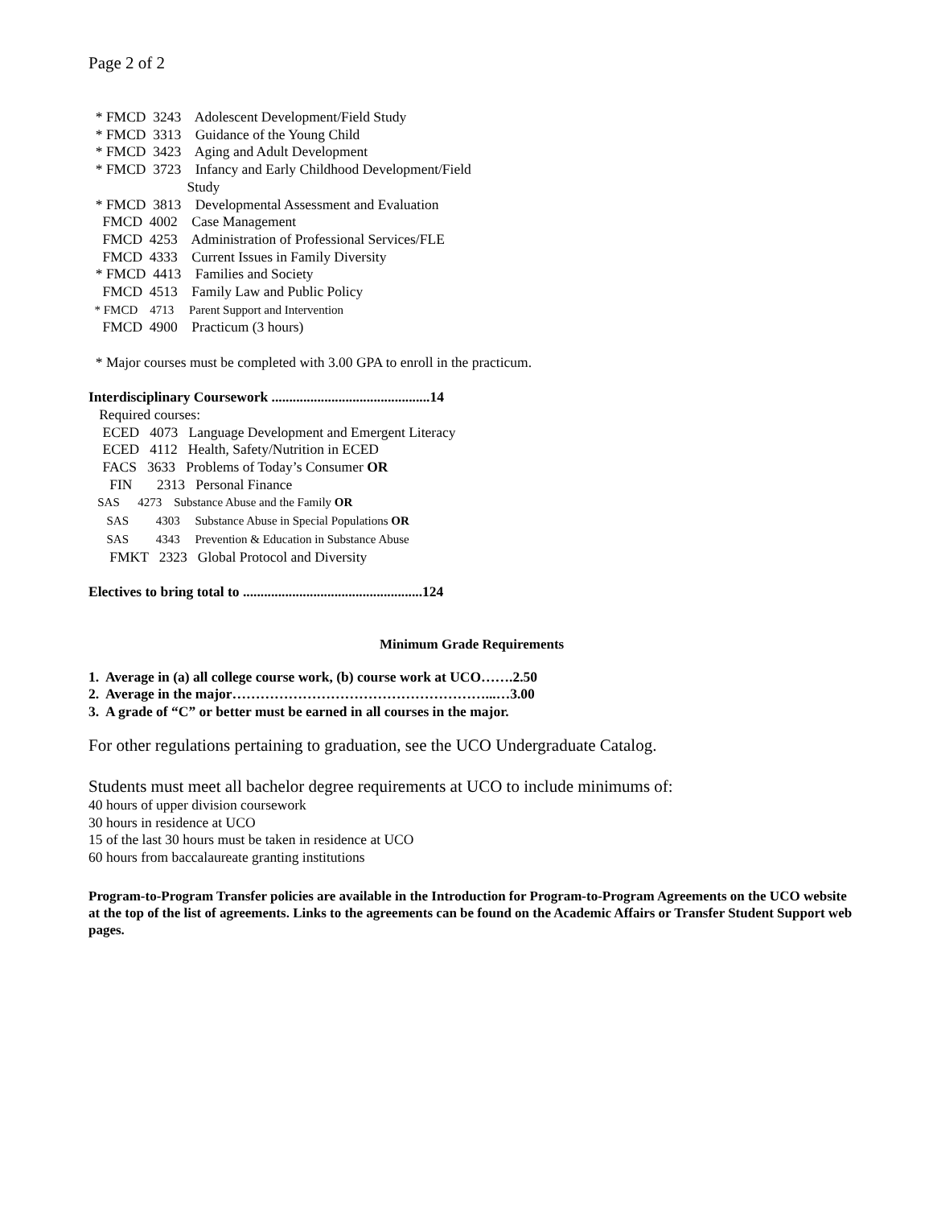Page 2 of 2
* FMCD 3243 Adolescent Development/Field Study * FMCD 3313 Guidance of the Young Child * FMCD 3423 Aging and Adult Development * FMCD 3723 Infancy and Early Childhood Development/Field Study * FMCD 3813 Developmental Assessment and Evaluation FMCD 4002 Case Management FMCD 4253 Administration of Professional Services/FLE FMCD 4333 Current Issues in Family Diversity * FMCD 4413 Families and Society FMCD 4513 Family Law and Public Policy * FMCD 4713 Parent Support and Intervention FMCD 4900 Practicum (3 hours) * Major courses must be completed with 3.00 GPA to enroll in the practicum. Interdisciplinary Coursework .............................................14 Required courses: ECED 4073 Language Development and Emergent Literacy ECED 4112 Health, Safety/Nutrition in ECED FACS 3633 Problems of Today’s Consumer OR FIN 2313 Personal Finance SAS 4273 Substance Abuse and the Family OR SAS 4303 Substance Abuse in Special Populations OR SAS 4343 Prevention & Education in Substance Abuse FMKT 2323 Global Protocol and Diversity Electives to bring total to ...................................................124
Minimum Grade Requirements
1. Average in (a) all college course work, (b) course work at UCO…….2.50 2. Average in the major………………………………………………...…3.00 3. A grade of “C” or better must be earned in all courses in the major.
For other regulations pertaining to graduation, see the UCO Undergraduate Catalog.
Students must meet all bachelor degree requirements at UCO to include minimums of:
40 hours of upper division coursework 30 hours in residence at UCO 15 of the last 30 hours must be taken in residence at UCO 60 hours from baccalaureate granting institutions
Program-to-Program Transfer policies are available in the Introduction for Program-to-Program Agreements on the UCO website at the top of the list of agreements. Links to the agreements can be found on the Academic Affairs or Transfer Student Support web pages.